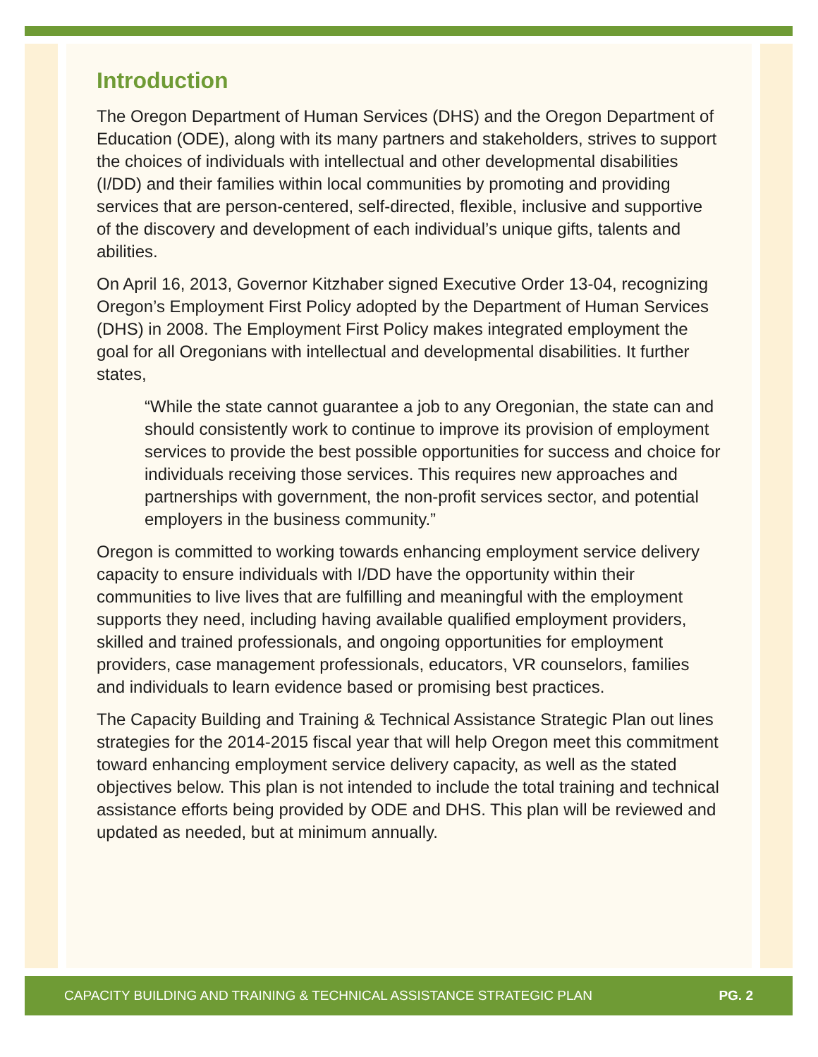Introduction
The Oregon Department of Human Services (DHS) and the Oregon Department of Education (ODE), along with its many partners and stakeholders, strives to support the choices of individuals with intellectual and other developmental disabilities (I/DD) and their families within local communities by promoting and providing services that are person-centered, self-directed, flexible, inclusive and supportive of the discovery and development of each individual’s unique gifts, talents and abilities.
On April 16, 2013, Governor Kitzhaber signed Executive Order 13-04, recognizing Oregon’s Employment First Policy adopted by the Department of Human Services (DHS) in 2008. The Employment First Policy makes integrated employment the goal for all Oregonians with intellectual and developmental disabilities. It further states,
“While the state cannot guarantee a job to any Oregonian, the state can and should consistently work to continue to improve its provision of employment services to provide the best possible opportunities for success and choice for individuals receiving those services. This requires new approaches and partnerships with government, the non-profit services sector, and potential employers in the business community.”
Oregon is committed to working towards enhancing employment service delivery capacity to ensure individuals with I/DD have the opportunity within their communities to live lives that are fulfilling and meaningful with the employment supports they need, including having available qualified employment providers, skilled and trained professionals, and ongoing opportunities for employment providers, case management professionals, educators, VR counselors, families and individuals to learn evidence based or promising best practices.
The Capacity Building and Training & Technical Assistance Strategic Plan out lines strategies for the 2014-2015 fiscal year that will help Oregon meet this commitment toward enhancing employment service delivery capacity, as well as the stated objectives below. This plan is not intended to include the total training and technical assistance efforts being provided by ODE and DHS. This plan will be reviewed and updated as needed, but at minimum annually.
CAPACITY BUILDING AND TRAINING & TECHNICAL ASSISTANCE STRATEGIC PLAN PG. 2